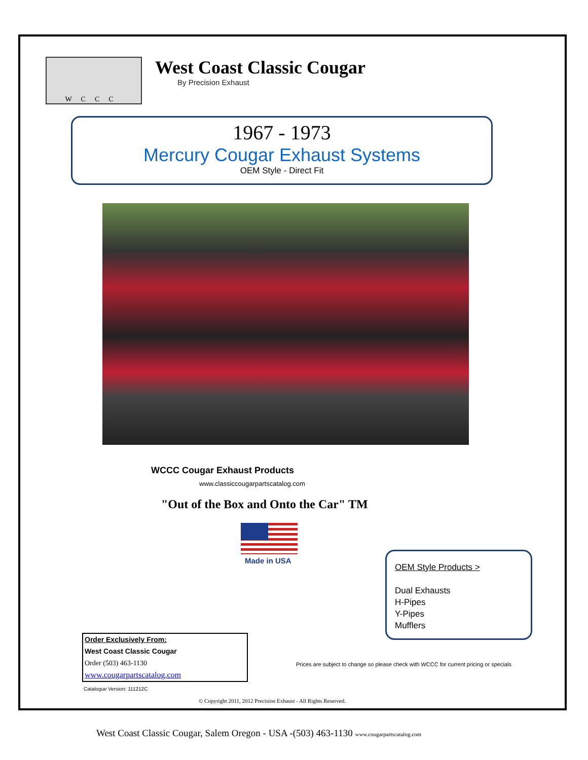WCCC
West Coast Classic Cougar
By Precision Exhaust
1967 - 1973
Mercury Cougar Exhaust Systems
OEM Style - Direct Fit
WCCC Cougar Exhaust Products
www.classiccougarpartscatalog.com
"Out of the Box and Onto the Car" TM
Made in USA
OEM Style Products >
Dual Exhausts
H-Pipes
Y-Pipes
Mufflers
Order Exclusively From:
West Coast Classic Cougar
Order (503) 463-1130
www.cougarpartscatalog.com
Prices are subject to change so please check with WCCC for current pricing or specials
Catalogue Version: 111212C
© Copyright 2011, 2012 Precision Exhaust - All Rights Reserved.
West Coast Classic Cougar, Salem Oregon - USA -(503) 463-1130 www.cougarpartscatalog.com